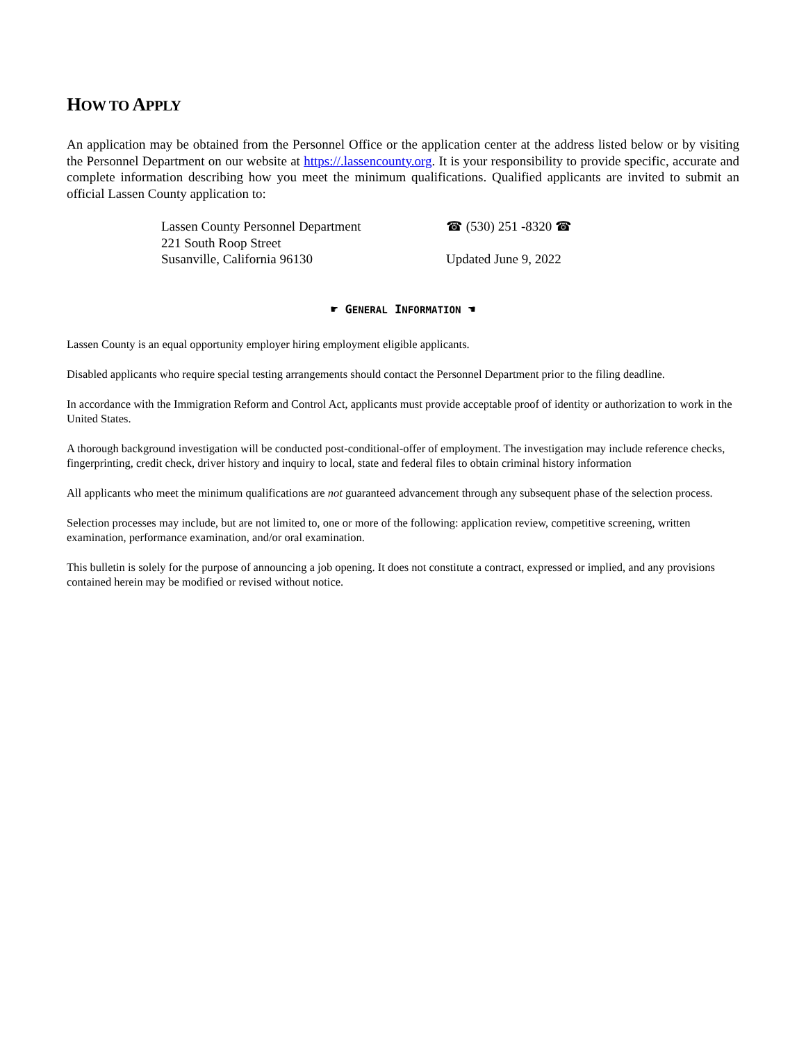HOW TO APPLY
An application may be obtained from the Personnel Office or the application center at the address listed below or by visiting the Personnel Department on our website at https://.lassencounty.org. It is your responsibility to provide specific, accurate and complete information describing how you meet the minimum qualifications. Qualified applicants are invited to submit an official Lassen County application to:
Lassen County Personnel Department
221 South Roop Street
Susanville, California 96130
☎ (530) 251 -8320 ☎
Updated June 9, 2022
☛ GENERAL INFORMATION ☚
Lassen County is an equal opportunity employer hiring employment eligible applicants.
Disabled applicants who require special testing arrangements should contact the Personnel Department prior to the filing deadline.
In accordance with the Immigration Reform and Control Act, applicants must provide acceptable proof of identity or authorization to work in the United States.
A thorough background investigation will be conducted post-conditional-offer of employment. The investigation may include reference checks, fingerprinting, credit check, driver history and inquiry to local, state and federal files to obtain criminal history information
All applicants who meet the minimum qualifications are not guaranteed advancement through any subsequent phase of the selection process.
Selection processes may include, but are not limited to, one or more of the following: application review, competitive screening, written examination, performance examination, and/or oral examination.
This bulletin is solely for the purpose of announcing a job opening. It does not constitute a contract, expressed or implied, and any provisions contained herein may be modified or revised without notice.